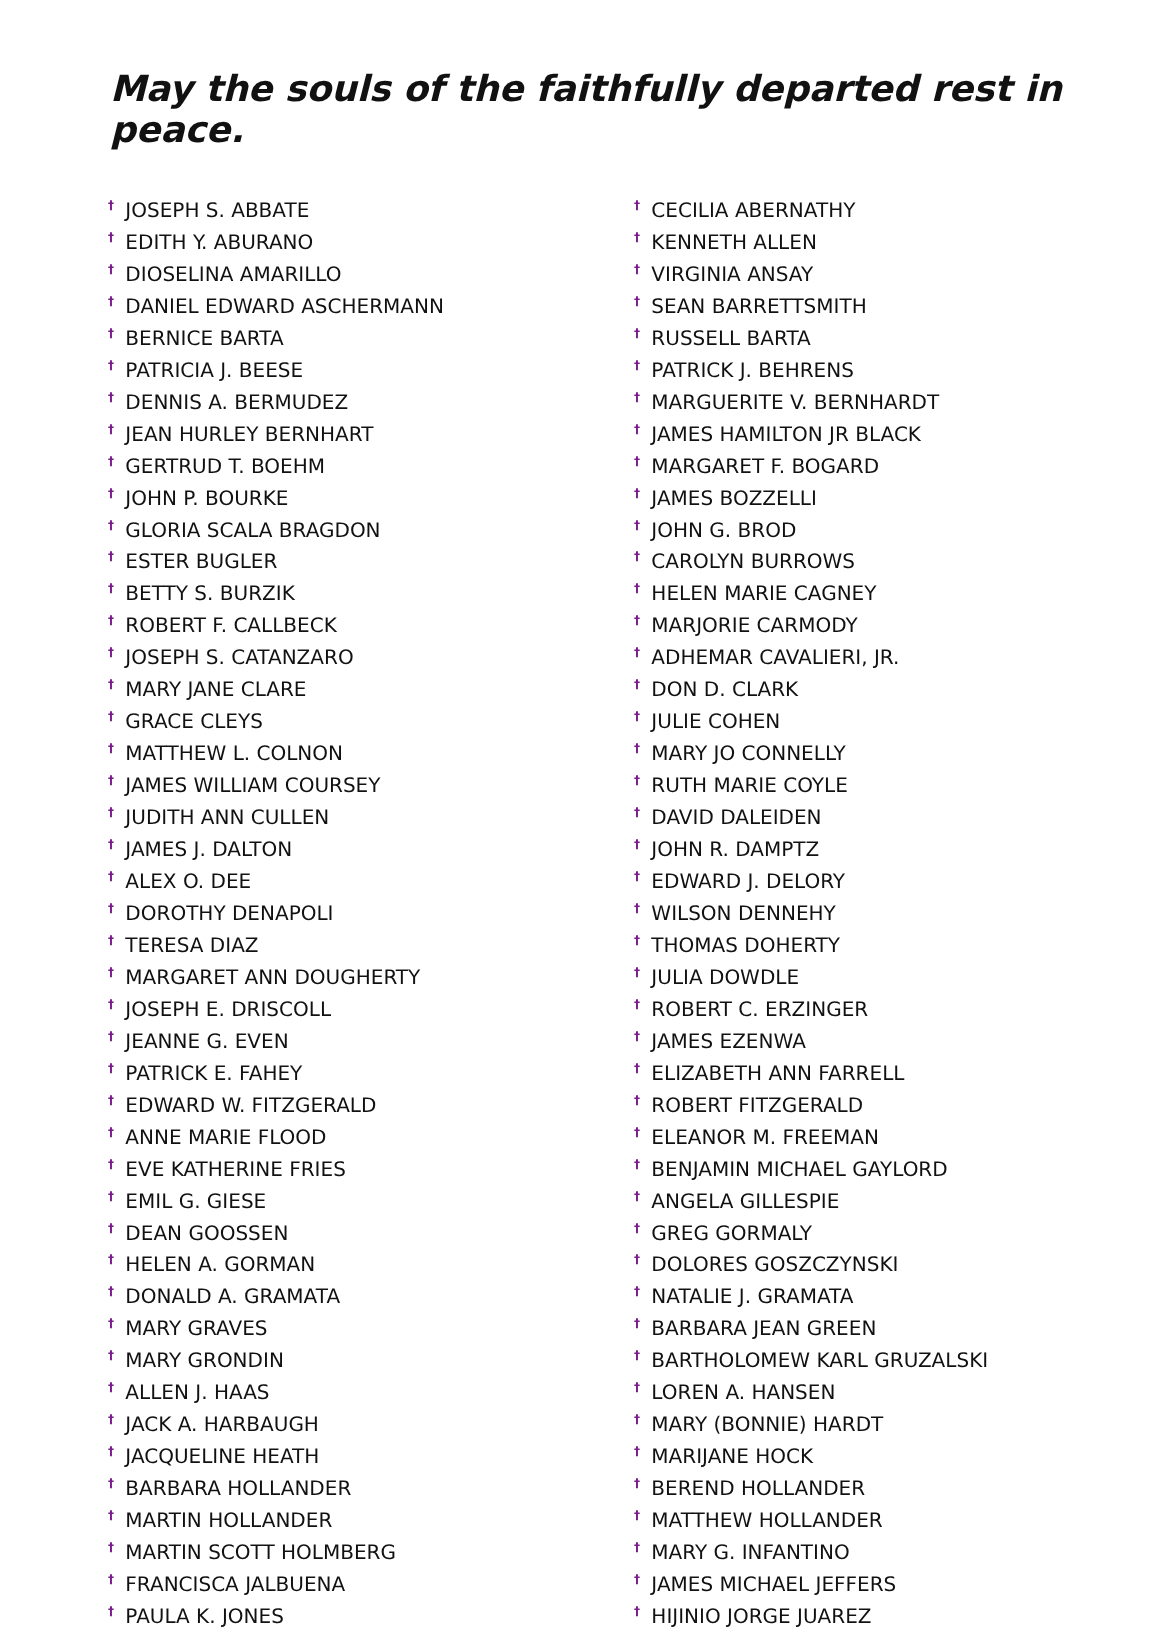May the souls of the faithfully departed rest in peace.
<sup>†</sup> JOSEPH S. ABBATE
<sup>†</sup> EDITH Y. ABURANO
<sup>†</sup> DIOSELINA AMARILLO
<sup>†</sup> DANIEL EDWARD ASCHERMANN
<sup>†</sup> BERNICE BARTA
<sup>†</sup> PATRICIA J. BEESE
<sup>†</sup> DENNIS A. BERMUDEZ
<sup>†</sup> JEAN HURLEY BERNHART
<sup>†</sup> GERTRUD T. BOEHM
<sup>†</sup> JOHN P. BOURKE
<sup>†</sup> GLORIA SCALA BRAGDON
<sup>†</sup> ESTER BUGLER
<sup>†</sup> BETTY S. BURZIK
<sup>†</sup> ROBERT F. CALLBECK
<sup>†</sup> JOSEPH S. CATANZARO
<sup>†</sup> MARY JANE CLARE
<sup>†</sup> GRACE CLEYS
<sup>†</sup> MATTHEW L. COLNON
<sup>†</sup> JAMES WILLIAM COURSEY
<sup>†</sup> JUDITH ANN CULLEN
<sup>†</sup> JAMES J. DALTON
<sup>†</sup> ALEX O. DEE
<sup>†</sup> DOROTHY DENAPOLI
<sup>†</sup> TERESA DIAZ
<sup>†</sup> MARGARET ANN DOUGHERTY
<sup>†</sup> JOSEPH E. DRISCOLL
<sup>†</sup> JEANNE G. EVEN
<sup>†</sup> PATRICK E. FAHEY
<sup>†</sup> EDWARD W. FITZGERALD
<sup>†</sup> ANNE MARIE FLOOD
<sup>†</sup> EVE KATHERINE FRIES
<sup>†</sup> EMIL G. GIESE
<sup>†</sup> DEAN GOOSSEN
<sup>†</sup> HELEN A. GORMAN
<sup>†</sup> DONALD A. GRAMATA
<sup>†</sup> MARY GRAVES
<sup>†</sup> MARY GRONDIN
<sup>†</sup> ALLEN J. HAAS
<sup>†</sup> JACK A. HARBAUGH
<sup>†</sup> JACQUELINE HEATH
<sup>†</sup> BARBARA HOLLANDER
<sup>†</sup> MARTIN HOLLANDER
<sup>†</sup> MARTIN SCOTT HOLMBERG
<sup>†</sup> FRANCISCA JALBUENA
<sup>†</sup> PAULA K. JONES
<sup>†</sup> CECILIA ABERNATHY
<sup>†</sup> KENNETH ALLEN
<sup>†</sup> VIRGINIA ANSAY
<sup>†</sup> SEAN BARRETTSMITH
<sup>†</sup> RUSSELL BARTA
<sup>†</sup> PATRICK J. BEHRENS
<sup>†</sup> MARGUERITE V. BERNHARDT
<sup>†</sup> JAMES HAMILTON JR BLACK
<sup>†</sup> MARGARET F. BOGARD
<sup>†</sup> JAMES BOZZELLI
<sup>†</sup> JOHN G. BROD
<sup>†</sup> CAROLYN BURROWS
<sup>†</sup> HELEN MARIE CAGNEY
<sup>†</sup> MARJORIE CARMODY
<sup>†</sup> ADHEMAR CAVALIERI, JR.
<sup>†</sup> DON D. CLARK
<sup>†</sup> JULIE COHEN
<sup>†</sup> MARY JO CONNELLY
<sup>†</sup> RUTH MARIE COYLE
<sup>†</sup> DAVID DALEIDEN
<sup>†</sup> JOHN R. DAMPTZ
<sup>†</sup> EDWARD J. DELORY
<sup>†</sup> WILSON DENNEHY
<sup>†</sup> THOMAS DOHERTY
<sup>†</sup> JULIA DOWDLE
<sup>†</sup> ROBERT C. ERZINGER
<sup>†</sup> JAMES EZENWA
<sup>†</sup> ELIZABETH ANN FARRELL
<sup>†</sup> ROBERT FITZGERALD
<sup>†</sup> ELEANOR M. FREEMAN
<sup>†</sup> BENJAMIN MICHAEL GAYLORD
<sup>†</sup> ANGELA GILLESPIE
<sup>†</sup> GREG GORMALY
<sup>†</sup> DOLORES GOSZCZYNSKI
<sup>†</sup> NATALIE J. GRAMATA
<sup>†</sup> BARBARA JEAN GREEN
<sup>†</sup> BARTHOLOMEW KARL GRUZALSKI
<sup>†</sup> LOREN A. HANSEN
<sup>†</sup> MARY (BONNIE) HARDT
<sup>†</sup> MARIJANE HOCK
<sup>†</sup> BEREND HOLLANDER
<sup>†</sup> MATTHEW HOLLANDER
<sup>†</sup> MARY G. INFANTINO
<sup>†</sup> JAMES MICHAEL JEFFERS
<sup>†</sup> HIJINIO JORGE JUAREZ